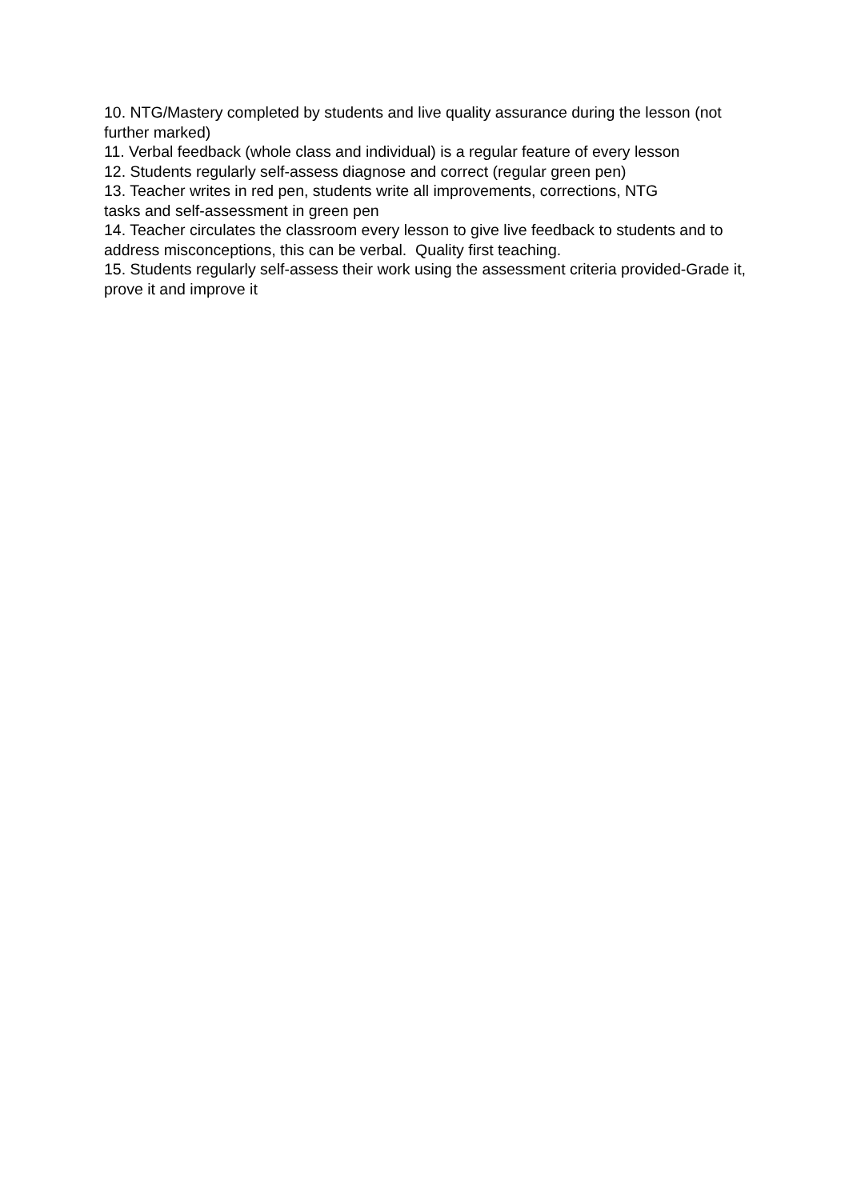10. NTG/Mastery completed by students and live quality assurance during the lesson (not further marked)
11. Verbal feedback (whole class and individual) is a regular feature of every lesson
12. Students regularly self-assess diagnose and correct (regular green pen)
13. Teacher writes in red pen, students write all improvements, corrections, NTG
tasks and self-assessment in green pen
14. Teacher circulates the classroom every lesson to give live feedback to students and to address misconceptions, this can be verbal. Quality first teaching.
15. Students regularly self-assess their work using the assessment criteria provided-Grade it, prove it and improve it